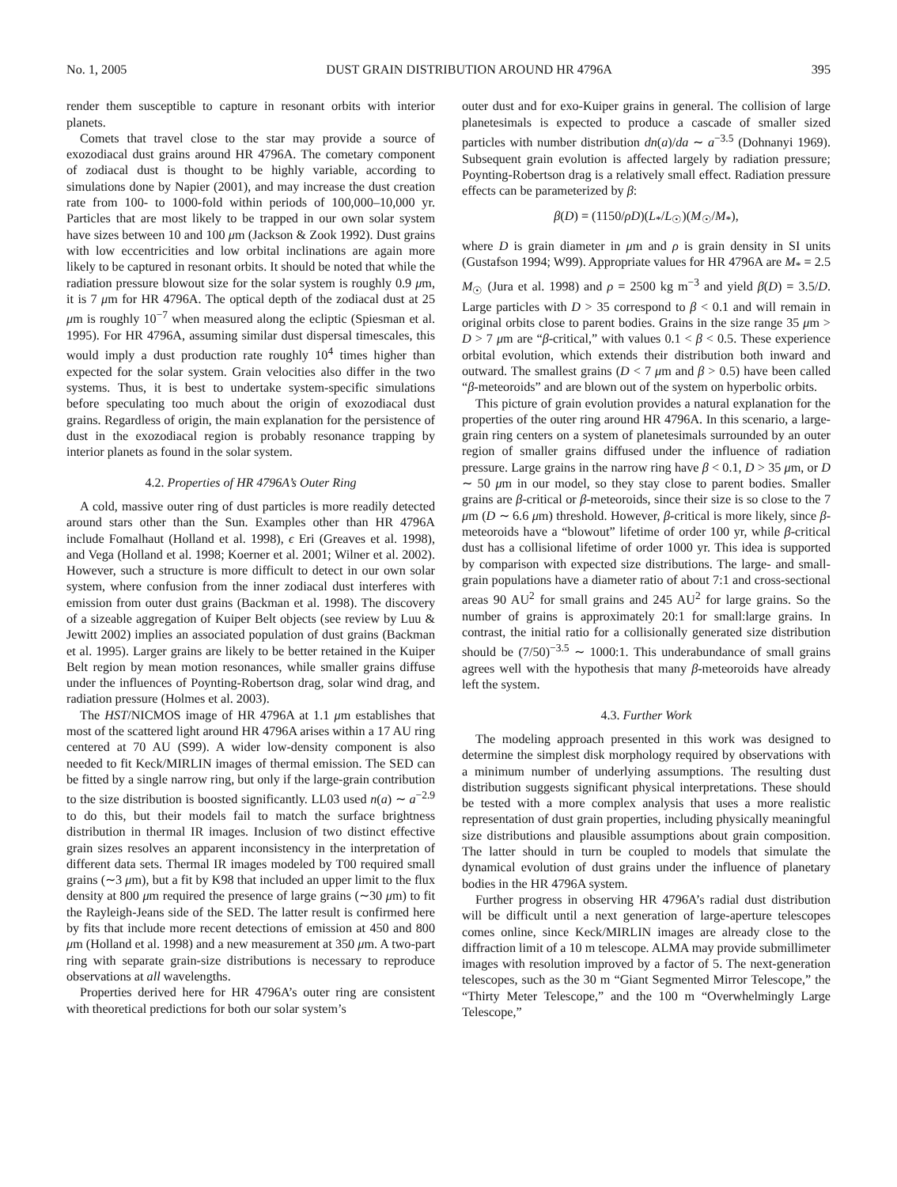No. 1, 2005 DUST GRAIN DISTRIBUTION AROUND HR 4796A 395
render them susceptible to capture in resonant orbits with interior planets.
Comets that travel close to the star may provide a source of exozodiacal dust grains around HR 4796A. The cometary component of zodiacal dust is thought to be highly variable, according to simulations done by Napier (2001), and may increase the dust creation rate from 100- to 1000-fold within periods of 100,000–10,000 yr. Particles that are most likely to be trapped in our own solar system have sizes between 10 and 100 μm (Jackson & Zook 1992). Dust grains with low eccentricities and low orbital inclinations are again more likely to be captured in resonant orbits. It should be noted that while the radiation pressure blowout size for the solar system is roughly 0.9 μm, it is 7 μm for HR 4796A. The optical depth of the zodiacal dust at 25 μm is roughly 10<sup>−7</sup> when measured along the ecliptic (Spiesman et al. 1995). For HR 4796A, assuming similar dust dispersal timescales, this would imply a dust production rate roughly 10<sup>4</sup> times higher than expected for the solar system. Grain velocities also differ in the two systems. Thus, it is best to undertake system-specific simulations before speculating too much about the origin of exozodiacal dust grains. Regardless of origin, the main explanation for the persistence of dust in the exozodiacal region is probably resonance trapping by interior planets as found in the solar system.
4.2. Properties of HR 4796A’s Outer Ring
A cold, massive outer ring of dust particles is more readily detected around stars other than the Sun. Examples other than HR 4796A include Fomalhaut (Holland et al. 1998), ϵ Eri (Greaves et al. 1998), and Vega (Holland et al. 1998; Koerner et al. 2001; Wilner et al. 2002). However, such a structure is more difficult to detect in our own solar system, where confusion from the inner zodiacal dust interferes with emission from outer dust grains (Backman et al. 1998). The discovery of a sizeable aggregation of Kuiper Belt objects (see review by Luu & Jewitt 2002) implies an associated population of dust grains (Backman et al. 1995). Larger grains are likely to be better retained in the Kuiper Belt region by mean motion resonances, while smaller grains diffuse under the influences of Poynting-Robertson drag, solar wind drag, and radiation pressure (Holmes et al. 2003).
The HST/NICMOS image of HR 4796A at 1.1 μm establishes that most of the scattered light around HR 4796A arises within a 17 AU ring centered at 70 AU (S99). A wider low-density component is also needed to fit Keck/MIRLIN images of thermal emission. The SED can be fitted by a single narrow ring, but only if the large-grain contribution to the size distribution is boosted significantly. LL03 used n(a) ∼ a<sup>−2.9</sup> to do this, but their models fail to match the surface brightness distribution in thermal IR images. Inclusion of two distinct effective grain sizes resolves an apparent inconsistency in the interpretation of different data sets. Thermal IR images modeled by T00 required small grains (∼3 μm), but a fit by K98 that included an upper limit to the flux density at 800 μm required the presence of large grains (∼30 μm) to fit the Rayleigh-Jeans side of the SED. The latter result is confirmed here by fits that include more recent detections of emission at 450 and 800 μm (Holland et al. 1998) and a new measurement at 350 μm. A two-part ring with separate grain-size distributions is necessary to reproduce observations at all wavelengths.
Properties derived here for HR 4796A’s outer ring are consistent with theoretical predictions for both our solar system’s
outer dust and for exo-Kuiper grains in general. The collision of large planetesimals is expected to produce a cascade of smaller sized particles with number distribution dn(a)/da ∼ a<sup>−3.5</sup> (Dohnanyi 1969). Subsequent grain evolution is affected largely by radiation pressure; Poynting-Robertson drag is a relatively small effect. Radiation pressure effects can be parameterized by β:
β(D) = (1150/ρD)(L<sub>*</sub>/L<sub>☉</sub>)(M<sub>☉</sub>/M<sub>*</sub>),
where D is grain diameter in μm and ρ is grain density in SI units (Gustafson 1994; W99). Appropriate values for HR 4796A are M<sub>*</sub> = 2.5 M<sub>☉</sub> (Jura et al. 1998) and ρ = 2500 kg m<sup>−3</sup> and yield β(D) = 3.5/D. Large particles with D > 35 correspond to β < 0.1 and will remain in original orbits close to parent bodies. Grains in the size range 35 μm > D > 7 μm are “β-critical,” with values 0.1 < β < 0.5. These experience orbital evolution, which extends their distribution both inward and outward. The smallest grains (D < 7 μm and β > 0.5) have been called “β-meteoroids” and are blown out of the system on hyperbolic orbits.
This picture of grain evolution provides a natural explanation for the properties of the outer ring around HR 4796A. In this scenario, a large-grain ring centers on a system of planetesimals surrounded by an outer region of smaller grains diffused under the influence of radiation pressure. Large grains in the narrow ring have β < 0.1, D > 35 μm, or D ∼ 50 μm in our model, so they stay close to parent bodies. Smaller grains are β-critical or β-meteoroids, since their size is so close to the 7 μm (D ∼ 6.6 μm) threshold. However, β-critical is more likely, since β-meteoroids have a “blowout” lifetime of order 100 yr, while β-critical dust has a collisional lifetime of order 1000 yr. This idea is supported by comparison with expected size distributions. The large- and small-grain populations have a diameter ratio of about 7:1 and cross-sectional areas 90 AU<sup>2</sup> for small grains and 245 AU<sup>2</sup> for large grains. So the number of grains is approximately 20:1 for small:large grains. In contrast, the initial ratio for a collisionally generated size distribution should be (7/50)<sup>−3.5</sup> ∼ 1000:1. This underabundance of small grains agrees well with the hypothesis that many β-meteoroids have already left the system.
4.3. Further Work
The modeling approach presented in this work was designed to determine the simplest disk morphology required by observations with a minimum number of underlying assumptions. The resulting dust distribution suggests significant physical interpretations. These should be tested with a more complex analysis that uses a more realistic representation of dust grain properties, including physically meaningful size distributions and plausible assumptions about grain composition. The latter should in turn be coupled to models that simulate the dynamical evolution of dust grains under the influence of planetary bodies in the HR 4796A system.
Further progress in observing HR 4796A’s radial dust distribution will be difficult until a next generation of large-aperture telescopes comes online, since Keck/MIRLIN images are already close to the diffraction limit of a 10 m telescope. ALMA may provide submillimeter images with resolution improved by a factor of 5. The next-generation telescopes, such as the 30 m “Giant Segmented Mirror Telescope,” the “Thirty Meter Telescope,” and the 100 m “Overwhelmingly Large Telescope,”